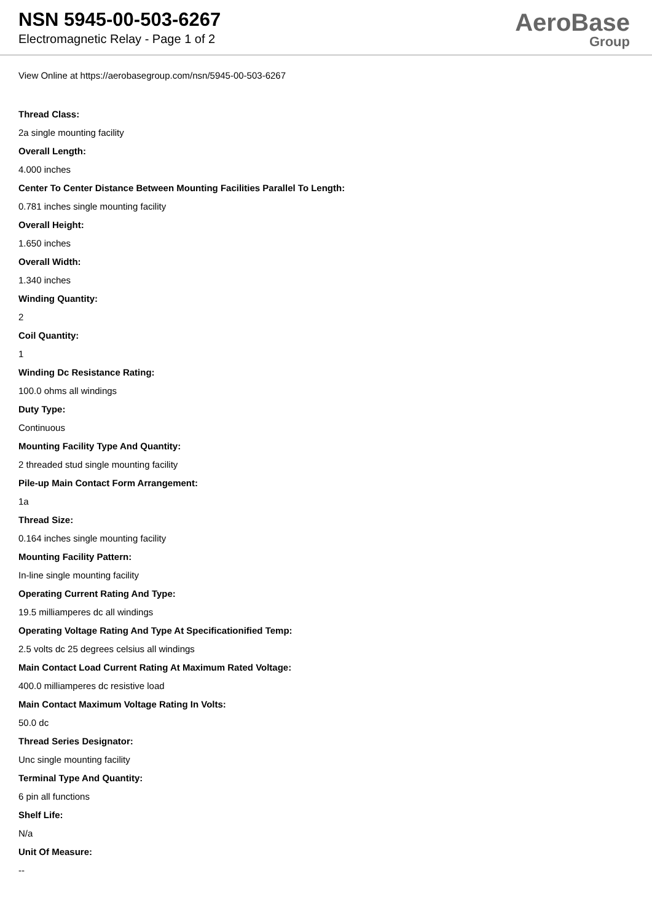NSN 5945-00-503-6267
Electromagnetic Relay - Page 1 of 2
AeroBase
Group
View Online at https://aerobasegroup.com/nsn/5945-00-503-6267
Thread Class:
2a single mounting facility
Overall Length:
4.000 inches
Center To Center Distance Between Mounting Facilities Parallel To Length:
0.781 inches single mounting facility
Overall Height:
1.650 inches
Overall Width:
1.340 inches
Winding Quantity:
2
Coil Quantity:
1
Winding Dc Resistance Rating:
100.0 ohms all windings
Duty Type:
Continuous
Mounting Facility Type And Quantity:
2 threaded stud single mounting facility
Pile-up Main Contact Form Arrangement:
1a
Thread Size:
0.164 inches single mounting facility
Mounting Facility Pattern:
In-line single mounting facility
Operating Current Rating And Type:
19.5 milliamperes dc all windings
Operating Voltage Rating And Type At Specificationified Temp:
2.5 volts dc 25 degrees celsius all windings
Main Contact Load Current Rating At Maximum Rated Voltage:
400.0 milliamperes dc resistive load
Main Contact Maximum Voltage Rating In Volts:
50.0 dc
Thread Series Designator:
Unc single mounting facility
Terminal Type And Quantity:
6 pin all functions
Shelf Life:
N/a
Unit Of Measure:
--